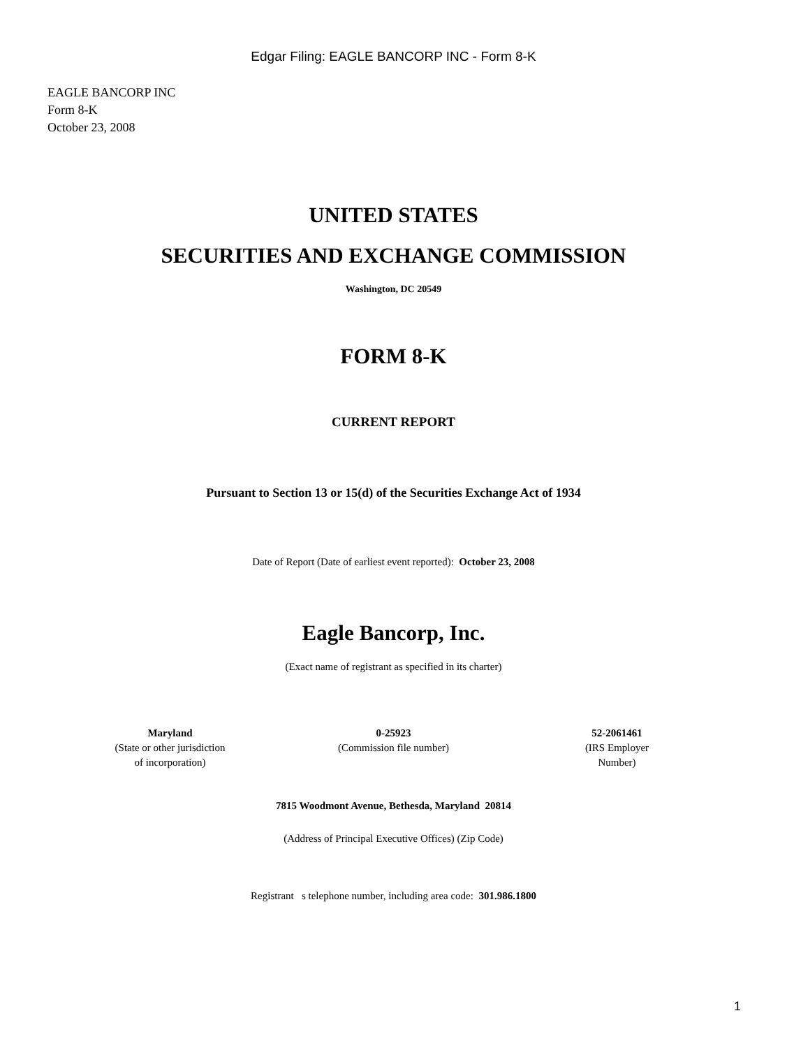Edgar Filing: EAGLE BANCORP INC - Form 8-K
EAGLE BANCORP INC
Form 8-K
October 23, 2008
UNITED STATES
SECURITIES AND EXCHANGE COMMISSION
Washington, DC 20549
FORM 8-K
CURRENT REPORT
Pursuant to Section 13 or 15(d) of the Securities Exchange Act of 1934
Date of Report (Date of earliest event reported): October 23, 2008
Eagle Bancorp, Inc.
(Exact name of registrant as specified in its charter)
| Maryland (State or other jurisdiction of incorporation) | 0-25923 (Commission file number) | 52-2061461 (IRS Employer Number) |
7815 Woodmont Avenue, Bethesda, Maryland 20814
(Address of Principal Executive Offices) (Zip Code)
Registrant s telephone number, including area code: 301.986.1800
1